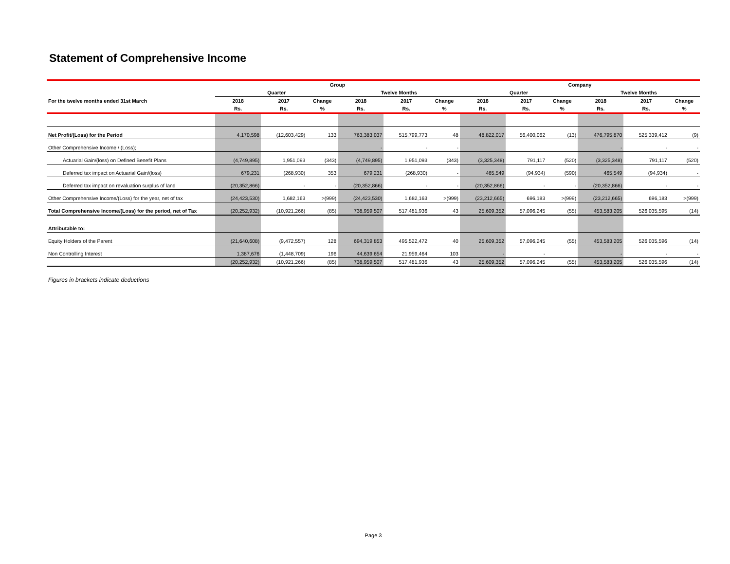Statement of Comprehensive Income
| | Group | | | | | | Company | | | | | |
| --- | --- | --- | --- | --- | --- | --- | --- | --- | --- | --- | --- | --- |
| | Quarter | | | Twelve Months | | | Quarter | | | Twelve Months | | |
| For the twelve months ended 31st March | 2018 | 2017 | Change | 2018 | 2017 | Change | 2018 | 2017 | Change | 2018 | 2017 | Change |
| | Rs. | Rs. | % | Rs. | Rs. | % | Rs. | Rs. | % | Rs. | Rs. | % |
| Net Profit/(Loss) for the Period | 4,170,598 | (12,603,429) | 133 | 763,383,037 | 515,799,773 | 48 | 48,822,017 | 56,400,062 | (13) | 476,795,870 | 525,339,412 | (9) |
| Other Comprehensive Income / (Loss); | | | | - | - | - | | | | - | - | - |
| Actuarial Gain/(loss) on Defined Benefit Plans | (4,749,895) | 1,951,093 | (343) | (4,749,895) | 1,951,093 | (343) | (3,325,348) | 791,117 | (520) | (3,325,348) | 791,117 | (520) |
| Deferred tax impact on Actuarial Gain/(loss) | 679,231 | (268,930) | 353 | 679,231 | (268,930) | - | 465,549 | (94,934) | (590) | 465,549 | (94,934) | - |
| Deferred tax impact on revaluation surplus of land | (20,352,866) | - | - | (20,352,866) | - | - | (20,352,866) | - | - | (20,352,866) | - | - |
| Other Comprehensive Income/(Loss) for the year, net of tax | (24,423,530) | 1,682,163 | >(999) | (24,423,530) | 1,682,163 | >(999) | (23,212,665) | 696,183 | >(999) | (23,212,665) | 696,183 | >(999) |
| Total Comprehensive Income/(Loss) for the period, net of Tax | (20,252,932) | (10,921,266) | (85) | 738,959,507 | 517,481,936 | 43 | 25,609,352 | 57,096,245 | (55) | 453,583,205 | 526,035,595 | (14) |
| Attributable to: | | | | | | | | | | | | |
| Equity Holders of the Parent | (21,640,608) | (9,472,557) | 128 | 694,319,853 | 495,522,472 | 40 | 25,609,352 | 57,096,245 | (55) | 453,583,205 | 526,035,596 | (14) |
| Non Controlling Interest | 1,387,676 | (1,448,709) | 196 | 44,639,654 | 21,959,464 | 103 | - | - | | - | - | - |
| | (20,252,932) | (10,921,266) | (85) | 738,959,507 | 517,481,936 | 43 | 25,609,352 | 57,096,245 | (55) | 453,583,205 | 526,035,596 | (14) |
Figures in brackets indicate deductions
Page 3